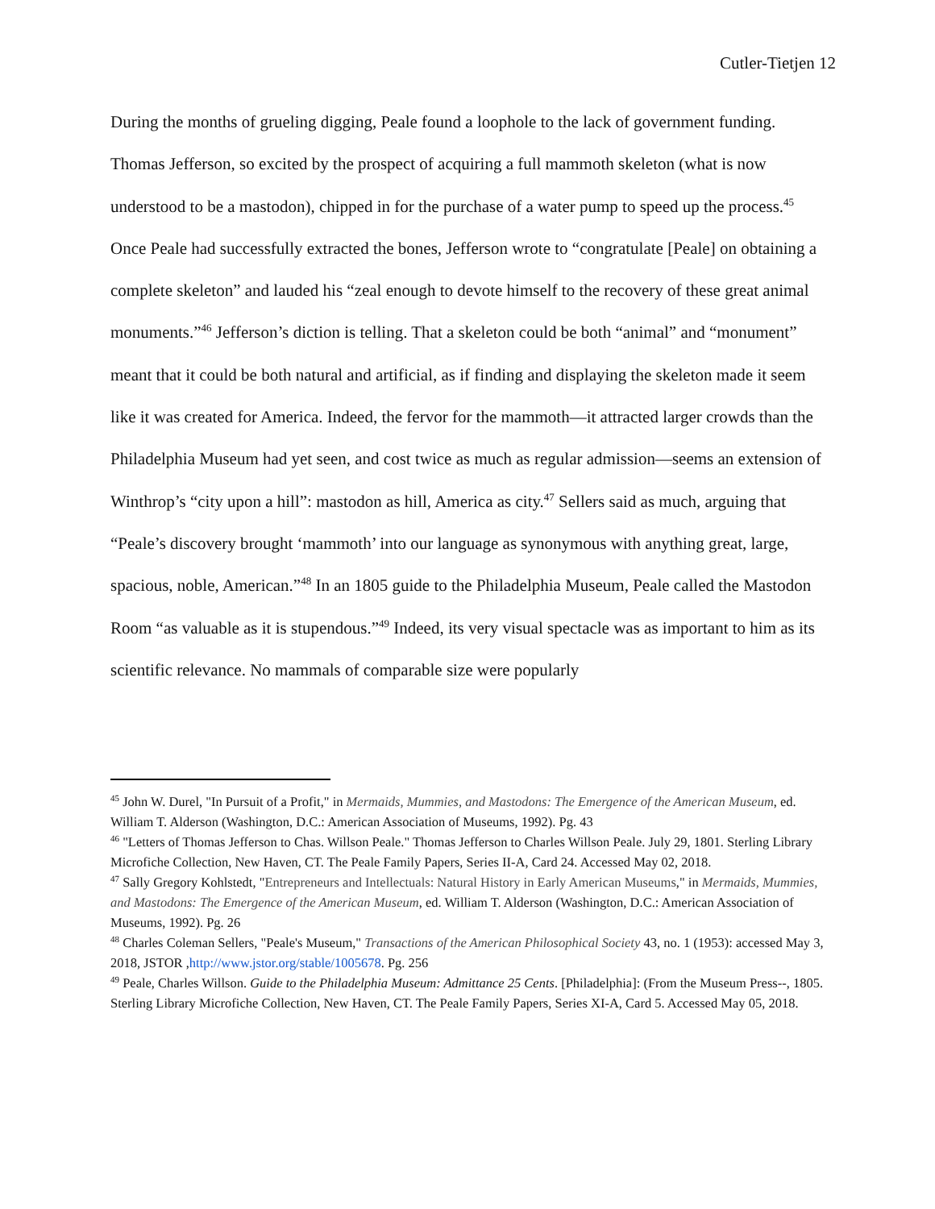Cutler-Tietjen 12
During the months of grueling digging, Peale found a loophole to the lack of government funding. Thomas Jefferson, so excited by the prospect of acquiring a full mammoth skeleton (what is now understood to be a mastodon), chipped in for the purchase of a water pump to speed up the process.<sup>45</sup> Once Peale had successfully extracted the bones, Jefferson wrote to “congratulate [Peale] on obtaining a complete skeleton” and lauded his “zeal enough to devote himself to the recovery of these great animal monuments.”<sup>46</sup> Jefferson’s diction is telling. That a skeleton could be both “animal” and “monument” meant that it could be both natural and artificial, as if finding and displaying the skeleton made it seem like it was created for America. Indeed, the fervor for the mammoth—it attracted larger crowds than the Philadelphia Museum had yet seen, and cost twice as much as regular admission—seems an extension of Winthrop’s “city upon a hill”: mastodon as hill, America as city.<sup>47</sup> Sellers said as much, arguing that “Peale’s discovery brought ‘mammoth’ into our language as synonymous with anything great, large, spacious, noble, American.”<sup>48</sup> In an 1805 guide to the Philadelphia Museum, Peale called the Mastodon Room “as valuable as it is stupendous.”<sup>49</sup> Indeed, its very visual spectacle was as important to him as its scientific relevance. No mammals of comparable size were popularly
<sup>45</sup> John W. Durel, "In Pursuit of a Profit," in Mermaids, Mummies, and Mastodons: The Emergence of the American Museum, ed. William T. Alderson (Washington, D.C.: American Association of Museums, 1992). Pg. 43
<sup>46</sup> "Letters of Thomas Jefferson to Chas. Willson Peale." Thomas Jefferson to Charles Willson Peale. July 29, 1801. Sterling Library Microfiche Collection, New Haven, CT. The Peale Family Papers, Series II-A, Card 24. Accessed May 02, 2018.
<sup>47</sup> Sally Gregory Kohlstedt, "Entrepreneurs and Intellectuals: Natural History in Early American Museums," in Mermaids, Mummies, and Mastodons: The Emergence of the American Museum, ed. William T. Alderson (Washington, D.C.: American Association of Museums, 1992). Pg. 26
<sup>48</sup> Charles Coleman Sellers, "Peale's Museum," Transactions of the American Philosophical Society 43, no. 1 (1953): accessed May 3, 2018, JSTOR ,http://www.jstor.org/stable/1005678. Pg. 256
<sup>49</sup> Peale, Charles Willson. Guide to the Philadelphia Museum: Admittance 25 Cents. [Philadelphia]: (From the Museum Press--, 1805. Sterling Library Microfiche Collection, New Haven, CT. The Peale Family Papers, Series XI-A, Card 5. Accessed May 05, 2018.